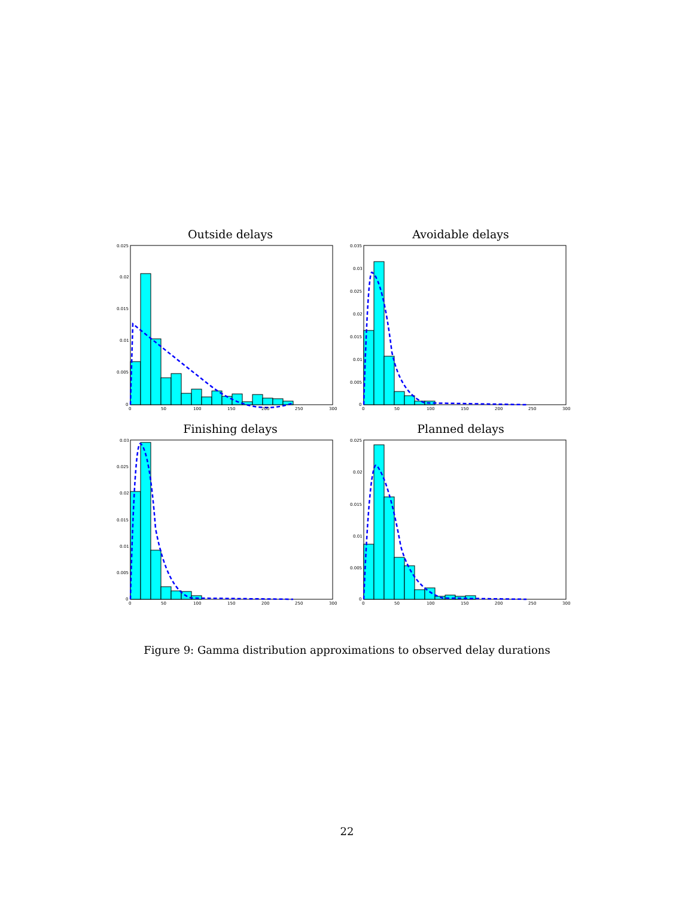Outside delays
0.025
0.02
0.015
0.01
0.005
0
0
50
100
150
200
250
300
Avoidable delays
0.035
0.03
0.025
0.02
0.015
0.01
0.005
0
0
50
100
150
200
250
300
Finishing delays
0.03
0.025
0.02
0.015
0.01
0.005
0
0
50
100
150
200
250
300
Planned delays
0.025
0.02
0.015
0.01
0.005
0
0
50
100
150
200
250
300
Figure 9: Gamma distribution approximations to observed delay durations
22